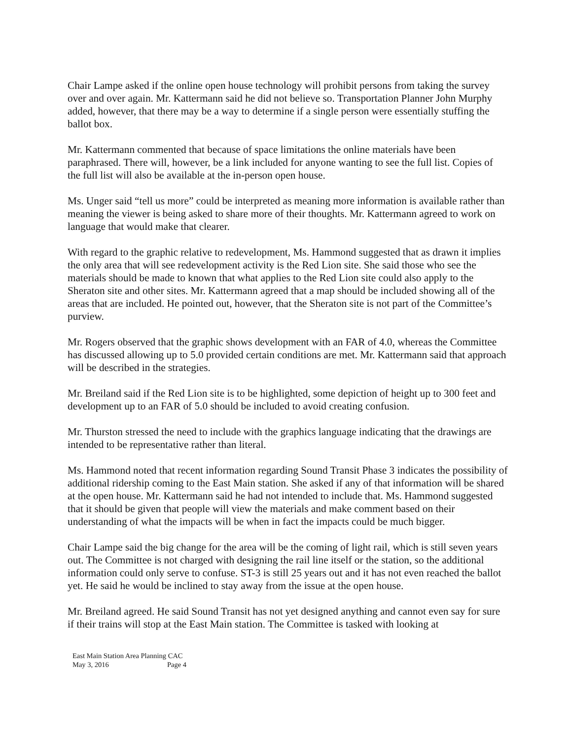Chair Lampe asked if the online open house technology will prohibit persons from taking the survey over and over again. Mr. Kattermann said he did not believe so. Transportation Planner John Murphy added, however, that there may be a way to determine if a single person were essentially stuffing the ballot box.
Mr. Kattermann commented that because of space limitations the online materials have been paraphrased. There will, however, be a link included for anyone wanting to see the full list. Copies of the full list will also be available at the in-person open house.
Ms. Unger said “tell us more” could be interpreted as meaning more information is available rather than meaning the viewer is being asked to share more of their thoughts. Mr. Kattermann agreed to work on language that would make that clearer.
With regard to the graphic relative to redevelopment, Ms. Hammond suggested that as drawn it implies the only area that will see redevelopment activity is the Red Lion site. She said those who see the materials should be made to known that what applies to the Red Lion site could also apply to the Sheraton site and other sites. Mr. Kattermann agreed that a map should be included showing all of the areas that are included. He pointed out, however, that the Sheraton site is not part of the Committee’s purview.
Mr. Rogers observed that the graphic shows development with an FAR of 4.0, whereas the Committee has discussed allowing up to 5.0 provided certain conditions are met. Mr. Kattermann said that approach will be described in the strategies.
Mr. Breiland said if the Red Lion site is to be highlighted, some depiction of height up to 300 feet and development up to an FAR of 5.0 should be included to avoid creating confusion.
Mr. Thurston stressed the need to include with the graphics language indicating that the drawings are intended to be representative rather than literal.
Ms. Hammond noted that recent information regarding Sound Transit Phase 3 indicates the possibility of additional ridership coming to the East Main station. She asked if any of that information will be shared at the open house. Mr. Kattermann said he had not intended to include that. Ms. Hammond suggested that it should be given that people will view the materials and make comment based on their understanding of what the impacts will be when in fact the impacts could be much bigger.
Chair Lampe said the big change for the area will be the coming of light rail, which is still seven years out. The Committee is not charged with designing the rail line itself or the station, so the additional information could only serve to confuse. ST-3 is still 25 years out and it has not even reached the ballot yet. He said he would be inclined to stay away from the issue at the open house.
Mr. Breiland agreed. He said Sound Transit has not yet designed anything and cannot even say for sure if their trains will stop at the East Main station. The Committee is tasked with looking at
East Main Station Area Planning CAC
May 3, 2016 Page 4